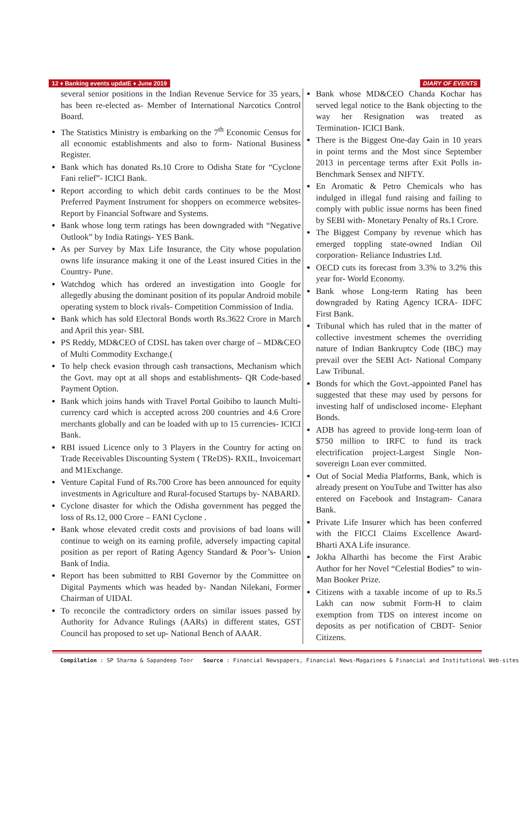12 ♦ Banking events updatE ♦ June 2019 DIARY OF EVENTS
several senior positions in the Indian Revenue Service for 35 years, has been re-elected as- Member of International Narcotics Control Board.
The Statistics Ministry is embarking on the 7<sup>th</sup> Economic Census for all economic establishments and also to form- National Business Register.
Bank which has donated Rs.10 Crore to Odisha State for “Cyclone Fani relief”- ICICI Bank.
Report according to which debit cards continues to be the Most Preferred Payment Instrument for shoppers on ecommerce websites- Report by Financial Software and Systems.
Bank whose long term ratings has been downgraded with “Negative Outlook” by India Ratings- YES Bank.
As per Survey by Max Life Insurance, the City whose population owns life insurance making it one of the Least insured Cities in the Country- Pune.
Watchdog which has ordered an investigation into Google for allegedly abusing the dominant position of its popular Android mobile operating system to block rivals- Competition Commission of India.
Bank which has sold Electoral Bonds worth Rs.3622 Crore in March and April this year- SBI.
PS Reddy, MD&CEO of CDSL has taken over charge of – MD&CEO of Multi Commodity Exchange.(
To help check evasion through cash transactions, Mechanism which the Govt. may opt at all shops and establishments- QR Code-based Payment Option.
Bank which joins hands with Travel Portal Goibibo to launch Multi-currency card which is accepted across 200 countries and 4.6 Crore merchants globally and can be loaded with up to 15 currencies- ICICI Bank.
RBI issued Licence only to 3 Players in the Country for acting on Trade Receivables Discounting System ( TReDS)- RXIL, Invoicemart and M1Exchange.
Venture Capital Fund of Rs.700 Crore has been announced for equity investments in Agriculture and Rural-focused Startups by- NABARD.
Cyclone disaster for which the Odisha government has pegged the loss of Rs.12, 000 Crore – FANI Cyclone .
Bank whose elevated credit costs and provisions of bad loans will continue to weigh on its earning profile, adversely impacting capital position as per report of Rating Agency Standard & Poor’s- Union Bank of India.
Report has been submitted to RBI Governor by the Committee on Digital Payments which was headed by- Nandan Nilekani, Former Chairman of UIDAI.
To reconcile the contradictory orders on similar issues passed by Authority for Advance Rulings (AARs) in different states, GST Council has proposed to set up- National Bench of AAAR.
Bank whose MD&CEO Chanda Kochar has served legal notice to the Bank objecting to the way her Resignation was treated as Termination- ICICI Bank.
There is the Biggest One-day Gain in 10 years in point terms and the Most since September 2013 in percentage terms after Exit Polls in- Benchmark Sensex and NIFTY.
En Aromatic & Petro Chemicals who has indulged in illegal fund raising and failing to comply with public issue norms has been fined by SEBI with- Monetary Penalty of Rs.1 Crore.
The Biggest Company by revenue which has emerged toppling state-owned Indian Oil corporation- Reliance Industries Ltd.
OECD cuts its forecast from 3.3% to 3.2% this year for- World Economy.
Bank whose Long-term Rating has been downgraded by Rating Agency ICRA- IDFC First Bank.
Tribunal which has ruled that in the matter of collective investment schemes the overriding nature of Indian Bankruptcy Code (IBC) may prevail over the SEBI Act- National Company Law Tribunal.
Bonds for which the Govt.-appointed Panel has suggested that these may used by persons for investing half of undisclosed income- Elephant Bonds.
ADB has agreed to provide long-term loan of $750 million to IRFC to fund its track electrification project-Largest Single Non-sovereign Loan ever committed.
Out of Social Media Platforms, Bank, which is already present on YouTube and Twitter has also entered on Facebook and Instagram- Canara Bank.
Private Life Insurer which has been conferred with the FICCI Claims Excellence Award- Bharti AXA Life insurance.
Jokha Alharthi has become the First Arabic Author for her Novel “Celestial Bodies” to win- Man Booker Prize.
Citizens with a taxable income of up to Rs.5 Lakh can now submit Form-H to claim exemption from TDS on interest income on deposits as per notification of CBDT- Senior Citizens.
Compilation : SP Sharma & Sapandeep Toor Source : Financial Newspapers, Financial News-Magazines & Financial and Institutional Web-sites